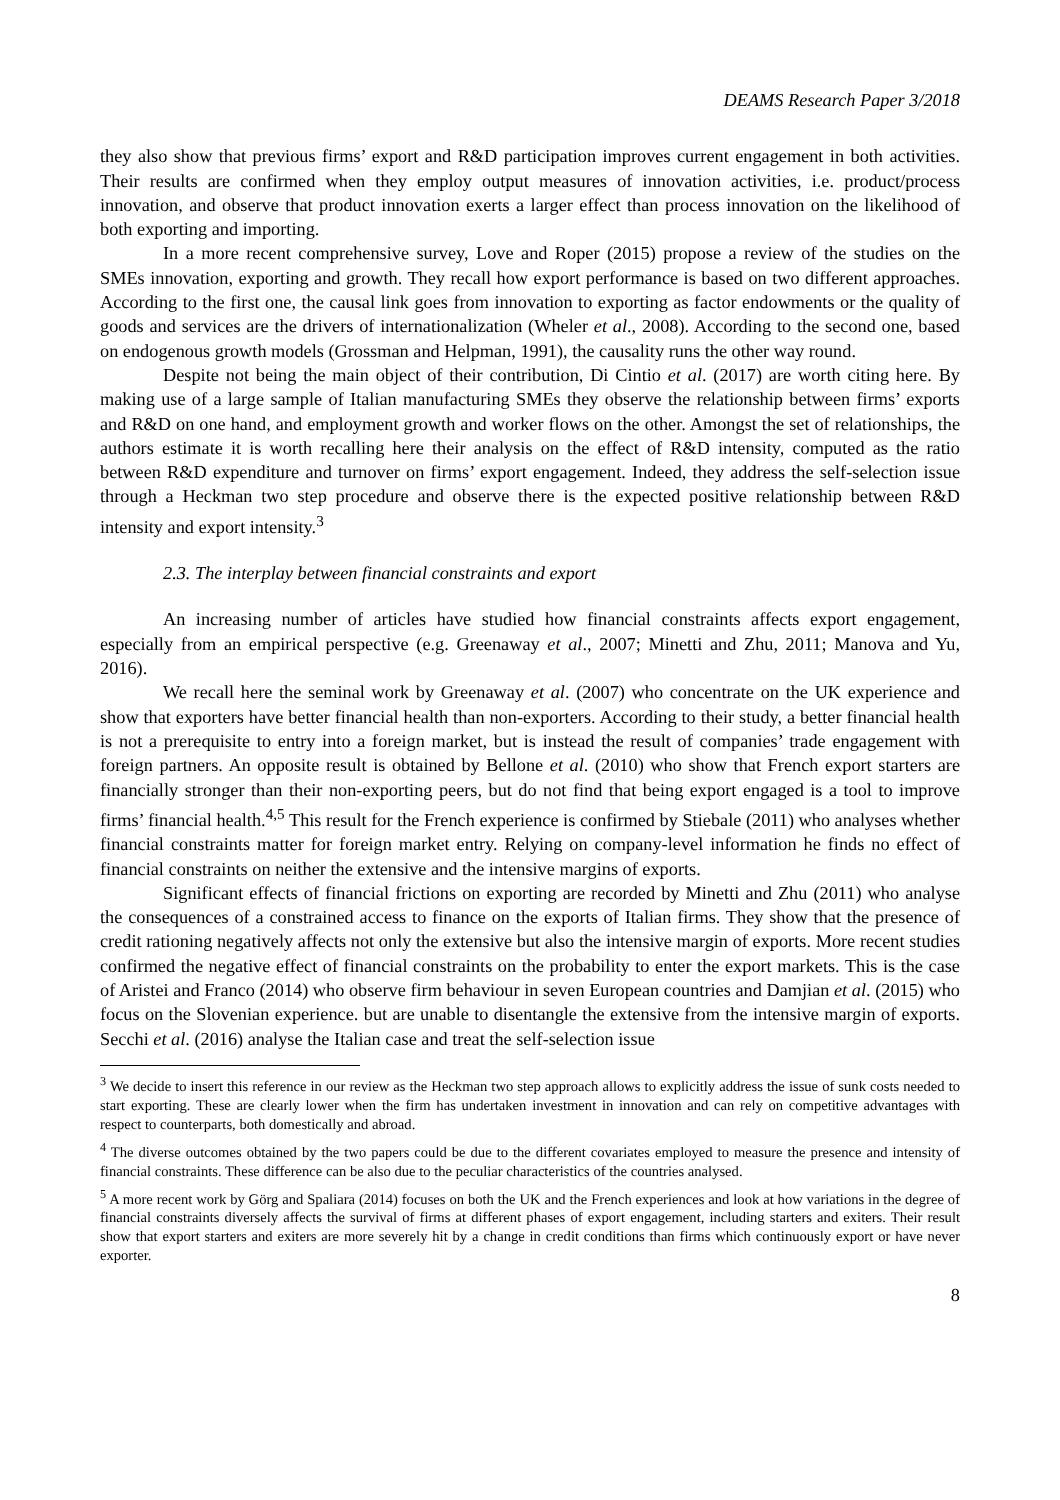DEAMS Research Paper 3/2018
they also show that previous firms’ export and R&D participation improves current engagement in both activities. Their results are confirmed when they employ output measures of innovation activities, i.e. product/process innovation, and observe that product innovation exerts a larger effect than process innovation on the likelihood of both exporting and importing.
In a more recent comprehensive survey, Love and Roper (2015) propose a review of the studies on the SMEs innovation, exporting and growth. They recall how export performance is based on two different approaches. According to the first one, the causal link goes from innovation to exporting as factor endowments or the quality of goods and services are the drivers of internationalization (Wheler et al., 2008). According to the second one, based on endogenous growth models (Grossman and Helpman, 1991), the causality runs the other way round.
Despite not being the main object of their contribution, Di Cintio et al. (2017) are worth citing here. By making use of a large sample of Italian manufacturing SMEs they observe the relationship between firms’ exports and R&D on one hand, and employment growth and worker flows on the other. Amongst the set of relationships, the authors estimate it is worth recalling here their analysis on the effect of R&D intensity, computed as the ratio between R&D expenditure and turnover on firms’ export engagement. Indeed, they address the self-selection issue through a Heckman two step procedure and observe there is the expected positive relationship between R&D intensity and export intensity.<sup>3</sup>
2.3. The interplay between financial constraints and export
An increasing number of articles have studied how financial constraints affects export engagement, especially from an empirical perspective (e.g. Greenaway et al., 2007; Minetti and Zhu, 2011; Manova and Yu, 2016).
We recall here the seminal work by Greenaway et al. (2007) who concentrate on the UK experience and show that exporters have better financial health than non-exporters. According to their study, a better financial health is not a prerequisite to entry into a foreign market, but is instead the result of companies’ trade engagement with foreign partners. An opposite result is obtained by Bellone et al. (2010) who show that French export starters are financially stronger than their non-exporting peers, but do not find that being export engaged is a tool to improve firms’ financial health.<sup>4,5</sup> This result for the French experience is confirmed by Stiebale (2011) who analyses whether financial constraints matter for foreign market entry. Relying on company-level information he finds no effect of financial constraints on neither the extensive and the intensive margins of exports.
Significant effects of financial frictions on exporting are recorded by Minetti and Zhu (2011) who analyse the consequences of a constrained access to finance on the exports of Italian firms. They show that the presence of credit rationing negatively affects not only the extensive but also the intensive margin of exports. More recent studies confirmed the negative effect of financial constraints on the probability to enter the export markets. This is the case of Aristei and Franco (2014) who observe firm behaviour in seven European countries and Damjian et al. (2015) who focus on the Slovenian experience. but are unable to disentangle the extensive from the intensive margin of exports. Secchi et al. (2016) analyse the Italian case and treat the self-selection issue
<sup>3</sup> We decide to insert this reference in our review as the Heckman two step approach allows to explicitly address the issue of sunk costs needed to start exporting. These are clearly lower when the firm has undertaken investment in innovation and can rely on competitive advantages with respect to counterparts, both domestically and abroad.
<sup>4</sup> The diverse outcomes obtained by the two papers could be due to the different covariates employed to measure the presence and intensity of financial constraints. These difference can be also due to the peculiar characteristics of the countries analysed.
<sup>5</sup> A more recent work by Görg and Spaliara (2014) focuses on both the UK and the French experiences and look at how variations in the degree of financial constraints diversely affects the survival of firms at different phases of export engagement, including starters and exiters. Their result show that export starters and exiters are more severely hit by a change in credit conditions than firms which continuously export or have never exporter.
8